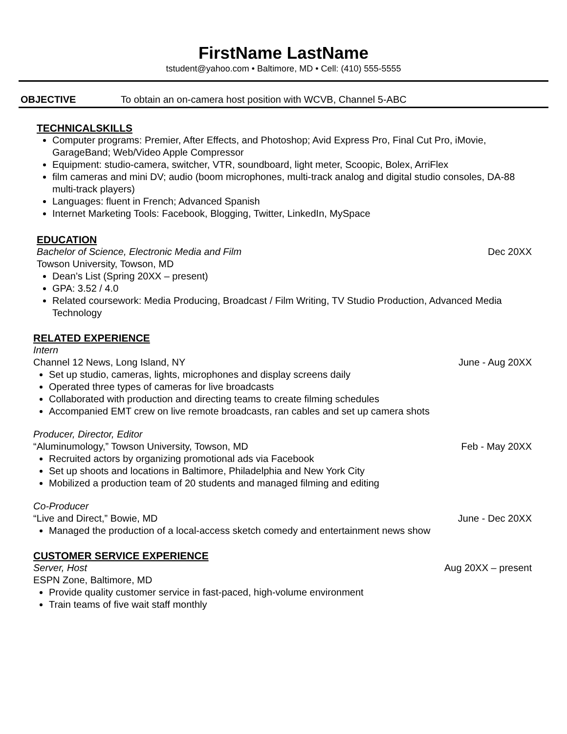FirstName LastName
tstudent@yahoo.com • Baltimore, MD • Cell: (410) 555-5555
OBJECTIVE To obtain an on-camera host position with WCVB, Channel 5-ABC
TECHNICALSKILLS
Computer programs: Premier, After Effects, and Photoshop; Avid Express Pro, Final Cut Pro, iMovie, GarageBand; Web/Video Apple Compressor
Equipment: studio-camera, switcher, VTR, soundboard, light meter, Scoopic, Bolex, ArriFlex
film cameras and mini DV; audio (boom microphones, multi-track analog and digital studio consoles, DA-88 multi-track players)
Languages: fluent in French; Advanced Spanish
Internet Marketing Tools: Facebook, Blogging, Twitter, LinkedIn, MySpace
EDUCATION
Bachelor of Science, Electronic Media and Film Dec 20XX
Towson University, Towson, MD
Dean’s List (Spring 20XX – present)
GPA: 3.52 / 4.0
Related coursework: Media Producing, Broadcast / Film Writing, TV Studio Production, Advanced Media Technology
RELATED EXPERIENCE
Intern
Channel 12 News, Long Island, NY June - Aug 20XX
Set up studio, cameras, lights, microphones and display screens daily
Operated three types of cameras for live broadcasts
Collaborated with production and directing teams to create filming schedules
Accompanied EMT crew on live remote broadcasts, ran cables and set up camera shots
Producer, Director, Editor
“Aluminumology,” Towson University, Towson, MD Feb - May 20XX
Recruited actors by organizing promotional ads via Facebook
Set up shoots and locations in Baltimore, Philadelphia and New York City
Mobilized a production team of 20 students and managed filming and editing
Co-Producer
“Live and Direct,” Bowie, MD June - Dec 20XX
Managed the production of a local-access sketch comedy and entertainment news show
CUSTOMER SERVICE EXPERIENCE
Server, Host Aug 20XX – present
ESPN Zone, Baltimore, MD
Provide quality customer service in fast-paced, high-volume environment
Train teams of five wait staff monthly